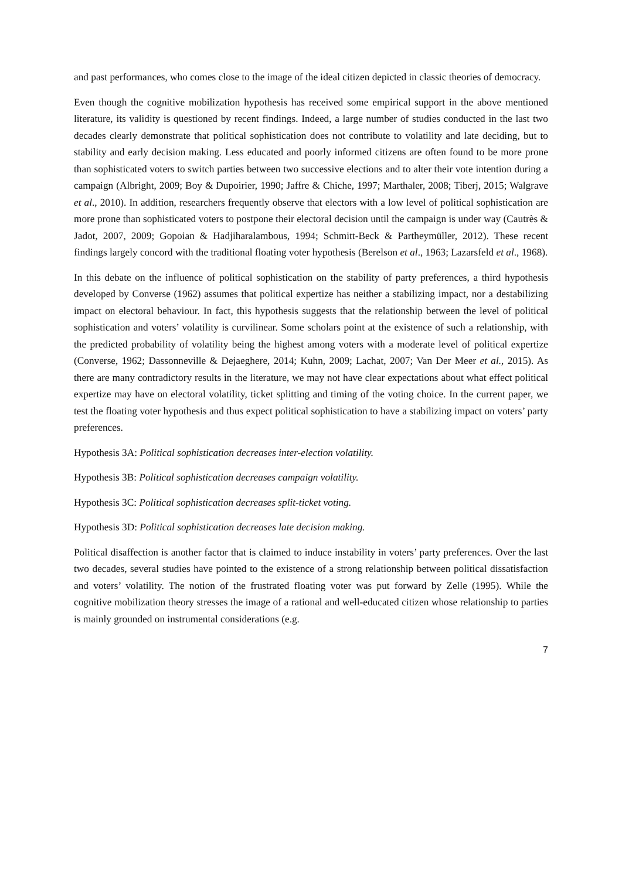and past performances, who comes close to the image of the ideal citizen depicted in classic theories of democracy.
Even though the cognitive mobilization hypothesis has received some empirical support in the above mentioned literature, its validity is questioned by recent findings. Indeed, a large number of studies conducted in the last two decades clearly demonstrate that political sophistication does not contribute to volatility and late deciding, but to stability and early decision making. Less educated and poorly informed citizens are often found to be more prone than sophisticated voters to switch parties between two successive elections and to alter their vote intention during a campaign (Albright, 2009; Boy & Dupoirier, 1990; Jaffre & Chiche, 1997; Marthaler, 2008; Tiberj, 2015; Walgrave et al., 2010). In addition, researchers frequently observe that electors with a low level of political sophistication are more prone than sophisticated voters to postpone their electoral decision until the campaign is under way (Cautrès & Jadot, 2007, 2009; Gopoian & Hadjiharalambous, 1994; Schmitt-Beck & Partheymüller, 2012). These recent findings largely concord with the traditional floating voter hypothesis (Berelson et al., 1963; Lazarsfeld et al., 1968).
In this debate on the influence of political sophistication on the stability of party preferences, a third hypothesis developed by Converse (1962) assumes that political expertize has neither a stabilizing impact, nor a destabilizing impact on electoral behaviour. In fact, this hypothesis suggests that the relationship between the level of political sophistication and voters’ volatility is curvilinear. Some scholars point at the existence of such a relationship, with the predicted probability of volatility being the highest among voters with a moderate level of political expertize (Converse, 1962; Dassonneville & Dejaeghere, 2014; Kuhn, 2009; Lachat, 2007; Van Der Meer et al., 2015). As there are many contradictory results in the literature, we may not have clear expectations about what effect political expertize may have on electoral volatility, ticket splitting and timing of the voting choice. In the current paper, we test the floating voter hypothesis and thus expect political sophistication to have a stabilizing impact on voters’ party preferences.
Hypothesis 3A: Political sophistication decreases inter-election volatility.
Hypothesis 3B: Political sophistication decreases campaign volatility.
Hypothesis 3C: Political sophistication decreases split-ticket voting.
Hypothesis 3D: Political sophistication decreases late decision making.
Political disaffection is another factor that is claimed to induce instability in voters’ party preferences. Over the last two decades, several studies have pointed to the existence of a strong relationship between political dissatisfaction and voters’ volatility. The notion of the frustrated floating voter was put forward by Zelle (1995). While the cognitive mobilization theory stresses the image of a rational and well-educated citizen whose relationship to parties is mainly grounded on instrumental considerations (e.g.
7